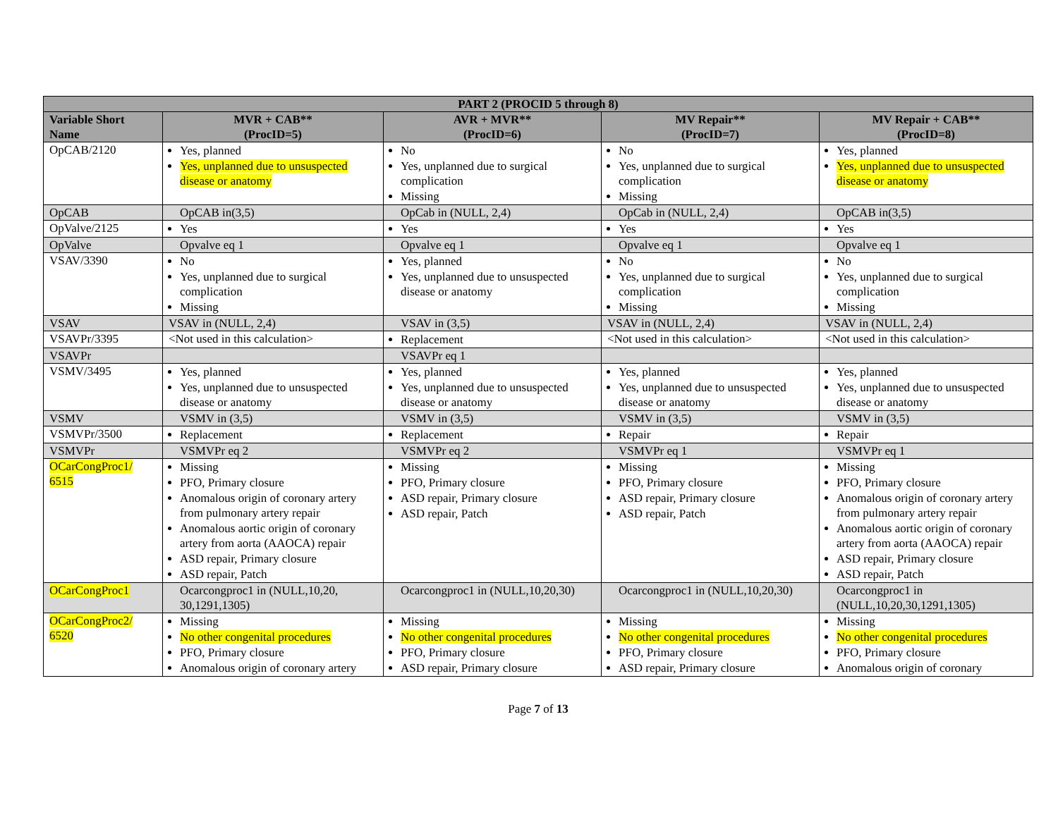| PART 2 (PROCID 5 through 8) | | | | |
| --- | --- | --- | --- | --- |
| Variable Short Name | MVR + CAB** (ProcID=5) | AVR + MVR** (ProcID=6) | MV Repair** (ProcID=7) | MV Repair + CAB** (ProcID=8) |
| OpCAB/2120 | Yes, planned Yes, unplanned due to unsuspected disease or anatomy | No Yes, unplanned due to surgical complication Missing | No Yes, unplanned due to surgical complication Missing | Yes, planned Yes, unplanned due to unsuspected disease or anatomy |
| OpCAB | OpCAB in(3,5) | OpCab in (NULL, 2,4) | OpCab in (NULL, 2,4) | OpCAB in(3,5) |
| OpValve/2125 | Yes | Yes | Yes | Yes |
| OpValve | Opvalve eq 1 | Opvalve eq 1 | Opvalve eq 1 | Opvalve eq 1 |
| VSAV/3390 | No Yes, unplanned due to surgical complication Missing | Yes, planned Yes, unplanned due to unsuspected disease or anatomy | No Yes, unplanned due to surgical complication Missing | No Yes, unplanned due to surgical complication Missing |
| VSAV | VSAV in (NULL, 2,4) | VSAV in (3,5) | VSAV in (NULL, 2,4) | VSAV in (NULL, 2,4) |
| VSAVPr/3395 | <Not used in this calculation> | Replacement | <Not used in this calculation> | <Not used in this calculation> |
| VSAVPr | | VSAVPr eq 1 | | |
| VSMV/3495 | Yes, planned Yes, unplanned due to unsuspected disease or anatomy | Yes, planned Yes, unplanned due to unsuspected disease or anatomy | Yes, planned Yes, unplanned due to unsuspected disease or anatomy | Yes, planned Yes, unplanned due to unsuspected disease or anatomy |
| VSMV | VSMV in (3,5) | VSMV in (3,5) | VSMV in (3,5) | VSMV in (3,5) |
| VSMVPr/3500 | Replacement | Replacement | Repair | Repair |
| VSMVPr | VSMVPr eq 2 | VSMVPr eq 2 | VSMVPr eq 1 | VSMVPr eq 1 |
| OCarCongProc1/ 6515 | Missing PFO, Primary closure Anomalous origin of coronary artery from pulmonary artery repair Anomalous aortic origin of coronary artery from aorta (AAOCA) repair ASD repair, Primary closure ASD repair, Patch | Missing PFO, Primary closure ASD repair, Primary closure ASD repair, Patch | Missing PFO, Primary closure ASD repair, Primary closure ASD repair, Patch | Missing PFO, Primary closure Anomalous origin of coronary artery from pulmonary artery repair Anomalous aortic origin of coronary artery from aorta (AAOCA) repair ASD repair, Primary closure ASD repair, Patch |
| OCarCongProc1 | Ocarcongproc1 in (NULL,10,20, 30,1291,1305) | Ocarcongproc1 in (NULL,10,20,30) | Ocarcongproc1 in (NULL,10,20,30) | Ocarcongproc1 in (NULL,10,20,30,1291,1305) |
| OCarCongProc2/ 6520 | Missing No other congenital procedures PFO, Primary closure Anomalous origin of coronary artery | Missing No other congenital procedures PFO, Primary closure ASD repair, Primary closure | Missing No other congenital procedures PFO, Primary closure ASD repair, Primary closure | Missing No other congenital procedures PFO, Primary closure Anomalous origin of coronary |
Page 7 of 13